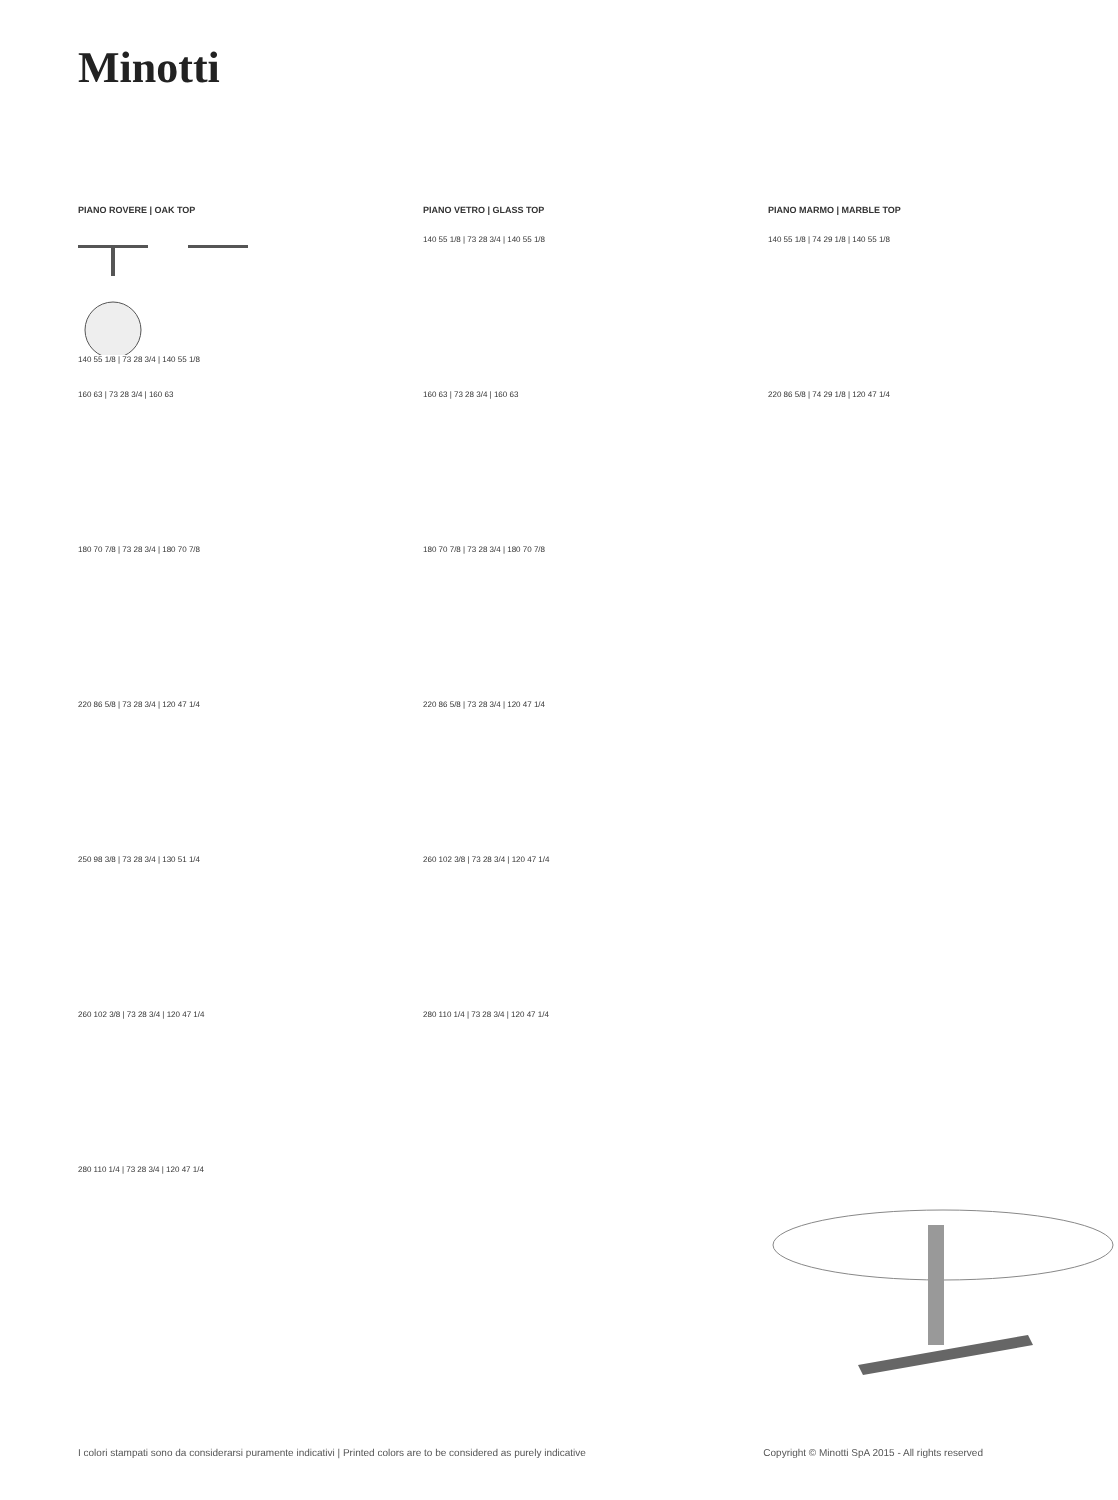Minotti
PIANO ROVERE | OAK TOP
140 55 1/8 | 73 28 3/4 | 140 55 1/8
160 63 | 73 28 3/4 | 160 63
180 70 7/8 | 73 28 3/4 | 180 70 7/8
220 86 5/8 | 73 28 3/4 | 120 47 1/4
250 98 3/8 | 73 28 3/4 | 130 51 1/4
260 102 3/8 | 73 28 3/4 | 120 47 1/4
280 110 1/4 | 73 28 3/4 | 120 47 1/4
PIANO VETRO | GLASS TOP
140 55 1/8 | 73 28 3/4 | 140 55 1/8
160 63 | 73 28 3/4 | 160 63
180 70 7/8 | 73 28 3/4 | 180 70 7/8
220 86 5/8 | 73 28 3/4 | 120 47 1/4
260 102 3/8 | 73 28 3/4 | 120 47 1/4
280 110 1/4 | 73 28 3/4 | 120 47 1/4
PIANO MARMO | MARBLE TOP
140 55 1/8 | 74 29 1/8 | 140 55 1/8
220 86 5/8 | 74 29 1/8 | 120 47 1/4
I colori stampati sono da considerarsi puramente indicativi | Printed colors are to be considered as purely indicative Copyright © Minotti SpA 2015 - All rights reserved